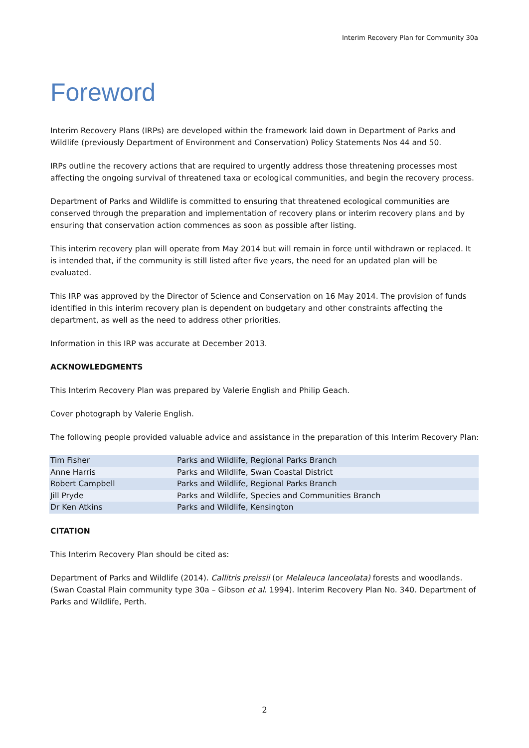Interim Recovery Plan for Community 30a
Foreword
Interim Recovery Plans (IRPs) are developed within the framework laid down in Department of Parks and Wildlife (previously Department of Environment and Conservation) Policy Statements Nos 44 and 50.
IRPs outline the recovery actions that are required to urgently address those threatening processes most affecting the ongoing survival of threatened taxa or ecological communities, and begin the recovery process.
Department of Parks and Wildlife is committed to ensuring that threatened ecological communities are conserved through the preparation and implementation of recovery plans or interim recovery plans and by ensuring that conservation action commences as soon as possible after listing.
This interim recovery plan will operate from May 2014 but will remain in force until withdrawn or replaced. It is intended that, if the community is still listed after five years, the need for an updated plan will be evaluated.
This IRP was approved by the Director of Science and Conservation on 16 May 2014. The provision of funds identified in this interim recovery plan is dependent on budgetary and other constraints affecting the department, as well as the need to address other priorities.
Information in this IRP was accurate at December 2013.
ACKNOWLEDGMENTS
This Interim Recovery Plan was prepared by Valerie English and Philip Geach.
Cover photograph by Valerie English.
The following people provided valuable advice and assistance in the preparation of this Interim Recovery Plan:
| Tim Fisher | Parks and Wildlife, Regional Parks Branch |
| Anne Harris | Parks and Wildlife, Swan Coastal District |
| Robert Campbell | Parks and Wildlife, Regional Parks Branch |
| Jill Pryde | Parks and Wildlife, Species and Communities Branch |
| Dr Ken Atkins | Parks and Wildlife, Kensington |
CITATION
This Interim Recovery Plan should be cited as:
Department of Parks and Wildlife (2014). Callitris preissii (or Melaleuca lanceolata) forests and woodlands. (Swan Coastal Plain community type 30a – Gibson et al. 1994). Interim Recovery Plan No. 340. Department of Parks and Wildlife, Perth.
2